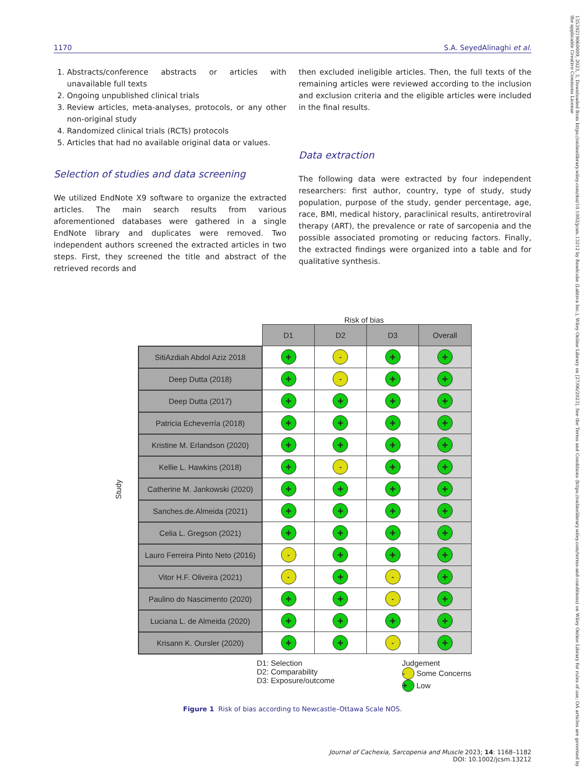13539219060009, 2023, 3, Downloaded from https://onlinelibrary.wiley.com/doi/10.1002/jcsm.13212 by Readcube (Labtiva Inc.), Wiley Online Library on [27/06/2023]. See the Terms and Conditions (https://onlinelibrary.wiley.com/terms-and-conditions) on Wiley Online Library for rules of use; OA articles are governed by the applicable Creative Commons License
1170 S.A. SeyedAlinaghi et al.
1. Abstracts/conference abstracts or articles with unavailable full texts
2. Ongoing unpublished clinical trials
3. Review articles, meta-analyses, protocols, or any other non-original study
4. Randomized clinical trials (RCTs) protocols
5. Articles that had no available original data or values.
Selection of studies and data screening
We utilized EndNote X9 software to organize the extracted articles. The main search results from various aforementioned databases were gathered in a single EndNote library and duplicates were removed. Two independent authors screened the extracted articles in two steps. First, they screened the title and abstract of the retrieved records and
then excluded ineligible articles. Then, the full texts of the remaining articles were reviewed according to the inclusion and exclusion criteria and the eligible articles were included in the final results.
Data extraction
The following data were extracted by four independent researchers: first author, country, type of study, study population, purpose of the study, gender percentage, age, race, BMI, medical history, paraclinical results, antiretroviral therapy (ART), the prevalence or rate of sarcopenia and the possible associated promoting or reducing factors. Finally, the extracted findings were organized into a table and for qualitative synthesis.
Risk of bias
Study
| | D1 | D2 | D3 | Overall |
| SitiAzdiah Abdol Aziz 2018 | + | - | + | + |
| Deep Dutta (2018) | + | - | + | + |
| Deep Dutta (2017) | + | + | + | + |
| Patricia Echeverría (2018) | + | + | + | + |
| Kristine M. Erlandson (2020) | + | + | + | + |
| Kellie L. Hawkins (2018) | + | - | + | + |
| Catherine M. Jankowski (2020) | + | + | + | + |
| Sanches.de.Almeida (2021) | + | + | + | + |
| Celia L. Gregson (2021) | + | + | + | + |
| Lauro Ferreira Pinto Neto (2016) | - | + | + | + |
| Vitor H.F. Oliveira (2021) | - | + | - | + |
| Paulino do Nascimento (2020) | + | + | - | + |
| Luciana L. de Almeida (2020) | + | + | + | + |
| Krisann K. Oursler (2020) | + | + | - | + |
D1: Selection
D2: Comparability
D3: Exposure/outcome
Judgement
- Some Concerns
+ Low
Figure 1 Risk of bias according to Newcastle–Ottawa Scale NOS.
Journal of Cachexia, Sarcopenia and Muscle 2023; 14: 1168–1182
DOI: 10.1002/jcsm.13212